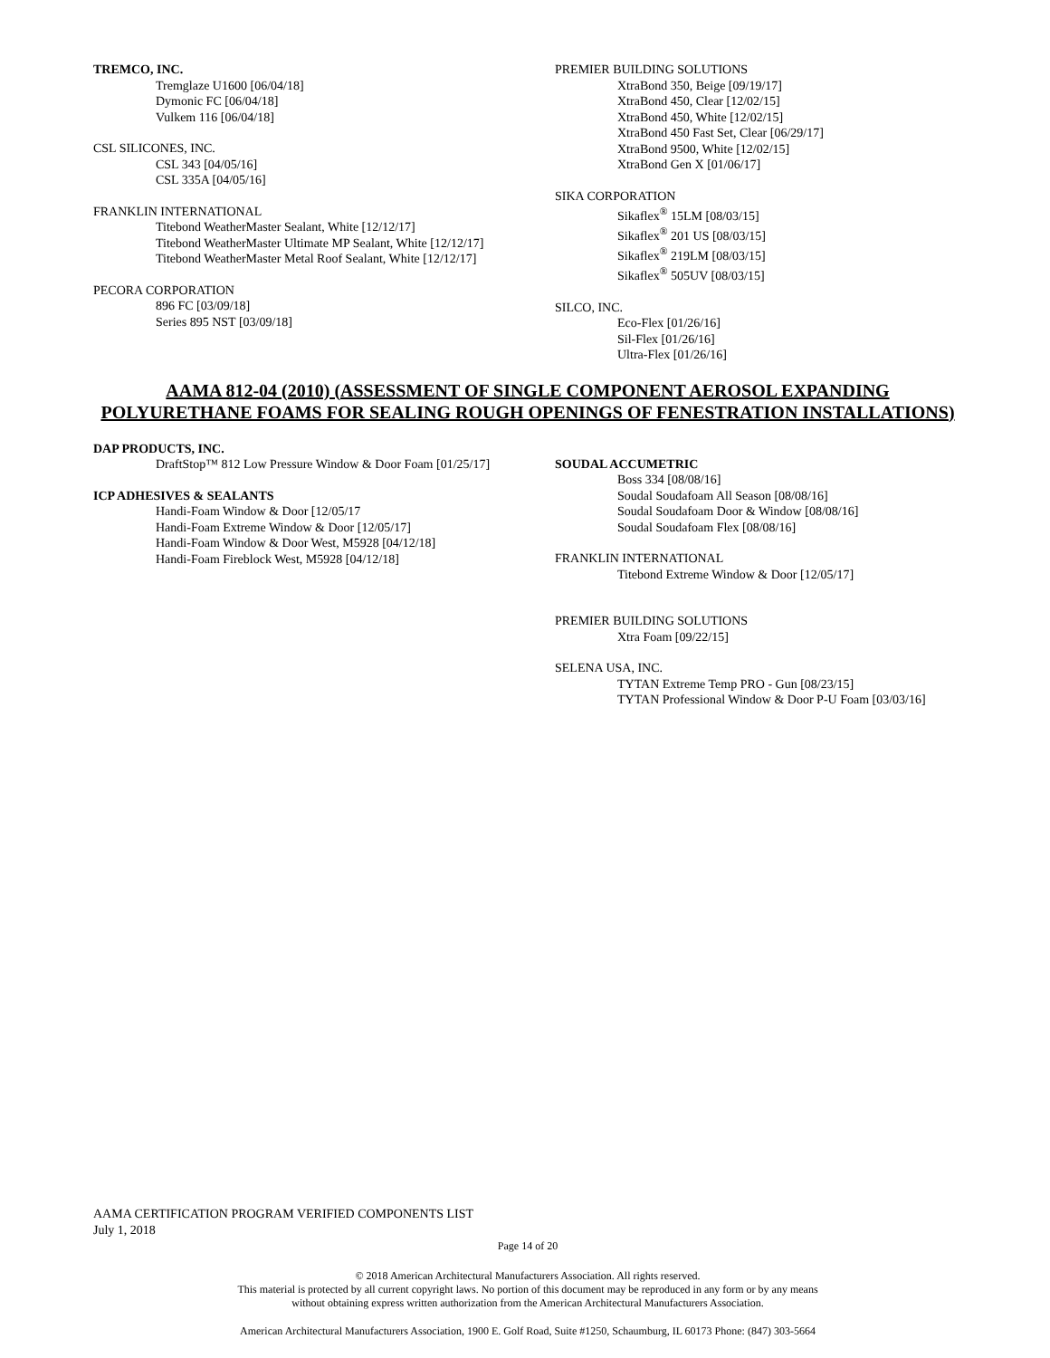TREMCO, INC.
Tremglaze U1600 [06/04/18]
Dymonic FC [06/04/18]
Vulkem 116 [06/04/18]
CSL SILICONES, INC.
CSL 343 [04/05/16]
CSL 335A [04/05/16]
FRANKLIN INTERNATIONAL
Titebond WeatherMaster Sealant, White [12/12/17]
Titebond WeatherMaster Ultimate MP Sealant, White [12/12/17]
Titebond WeatherMaster Metal Roof Sealant, White [12/12/17]
PECORA CORPORATION
896 FC [03/09/18]
Series 895 NST [03/09/18]
PREMIER BUILDING SOLUTIONS
XtraBond 350, Beige [09/19/17]
XtraBond 450, Clear [12/02/15]
XtraBond 450, White [12/02/15]
XtraBond 450 Fast Set, Clear [06/29/17]
XtraBond 9500, White [12/02/15]
XtraBond Gen X [01/06/17]
SIKA CORPORATION
Sikaflex<sup>®</sup> 15LM [08/03/15]
Sikaflex<sup>®</sup> 201 US [08/03/15]
Sikaflex<sup>®</sup> 219LM [08/03/15]
Sikaflex<sup>®</sup> 505UV [08/03/15]
SILCO, INC.
Eco-Flex [01/26/16]
Sil-Flex [01/26/16]
Ultra-Flex [01/26/16]
AAMA 812-04 (2010) (ASSESSMENT OF SINGLE COMPONENT AEROSOL EXPANDING POLYURETHANE FOAMS FOR SEALING ROUGH OPENINGS OF FENESTRATION INSTALLATIONS)
DAP PRODUCTS, INC.
DraftStop™ 812 Low Pressure Window & Door Foam [01/25/17]
ICP ADHESIVES & SEALANTS
Handi-Foam Window & Door [12/05/17
Handi-Foam Extreme Window & Door [12/05/17]
Handi-Foam Window & Door West, M5928 [04/12/18]
Handi-Foam Fireblock West, M5928 [04/12/18]
SOUDAL ACCUMETRIC
Boss 334 [08/08/16]
Soudal Soudafoam All Season [08/08/16]
Soudal Soudafoam Door & Window [08/08/16]
Soudal Soudafoam Flex [08/08/16]
FRANKLIN INTERNATIONAL
Titebond Extreme Window & Door [12/05/17]
PREMIER BUILDING SOLUTIONS
Xtra Foam [09/22/15]
SELENA USA, INC.
TYTAN Extreme Temp PRO - Gun [08/23/15]
TYTAN Professional Window & Door P-U Foam [03/03/16]
AAMA CERTIFICATION PROGRAM VERIFIED COMPONENTS LIST
July 1, 2018
Page 14 of 20
© 2018 American Architectural Manufacturers Association. All rights reserved.
This material is protected by all current copyright laws. No portion of this document may be reproduced in any form or by any means
without obtaining express written authorization from the American Architectural Manufacturers Association.
American Architectural Manufacturers Association, 1900 E. Golf Road, Suite #1250, Schaumburg, IL 60173 Phone: (847) 303-5664